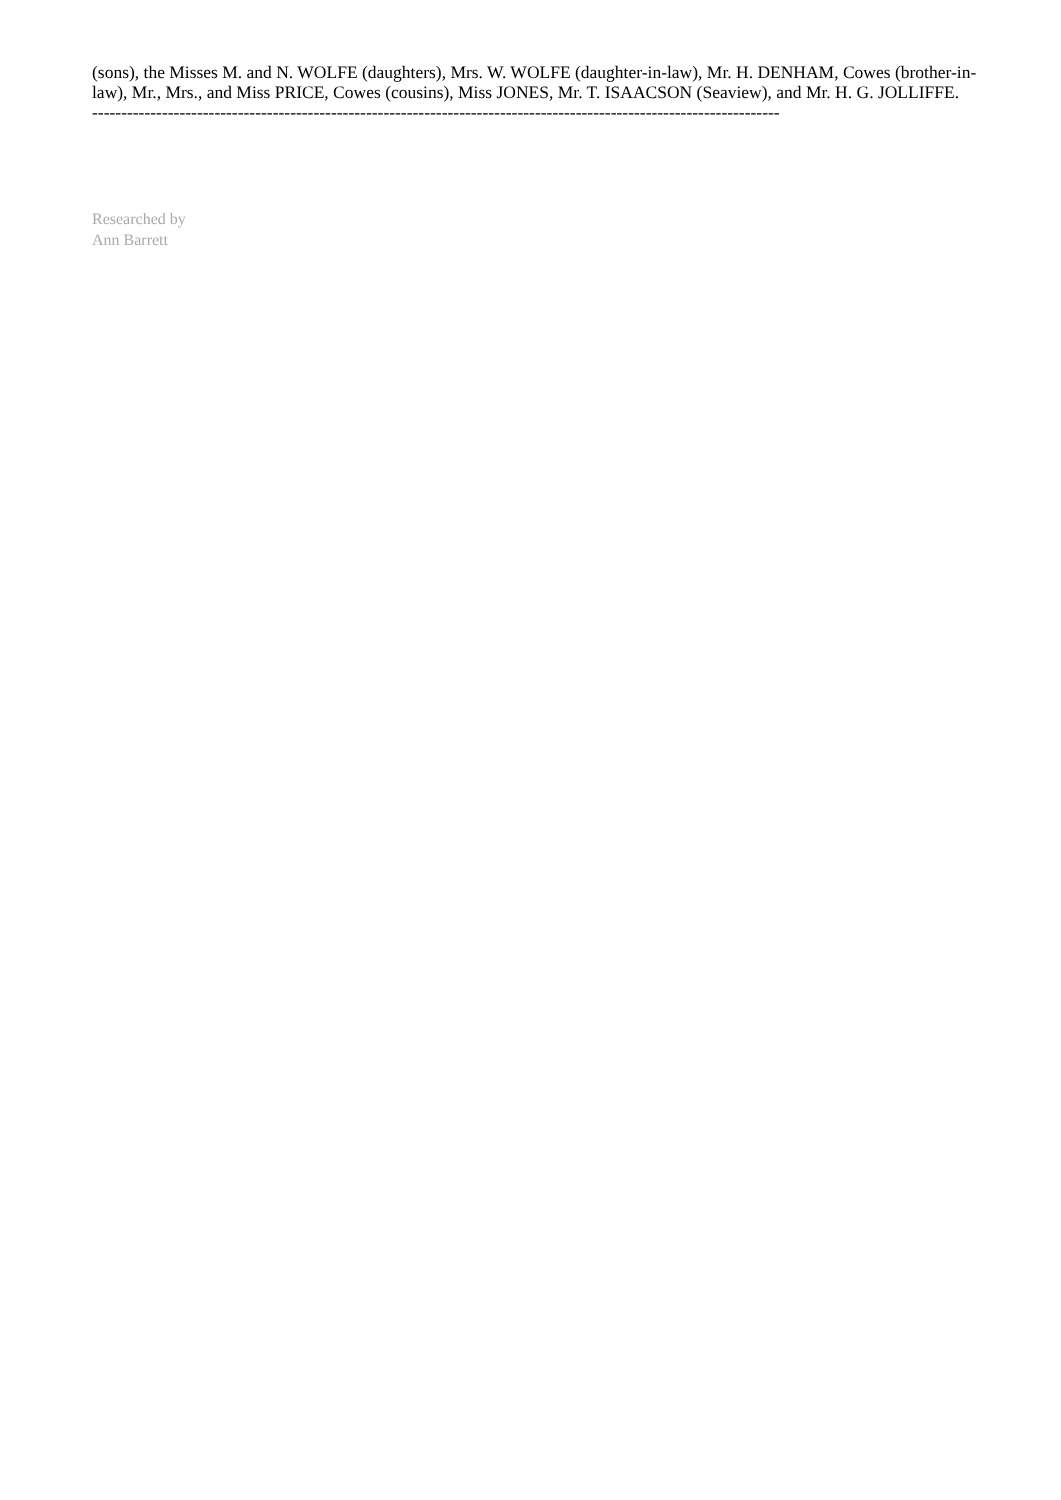(sons), the Misses M. and N. WOLFE (daughters), Mrs. W. WOLFE (daughter-in-law), Mr. H. DENHAM, Cowes (brother-in-law), Mr., Mrs., and Miss PRICE, Cowes (cousins), Miss JONES, Mr. T. ISAACSON (Seaview), and Mr. H. G. JOLLIFFE.
----------------------------------------------------------------------------------------------------------------------
Researched by
Ann Barrett